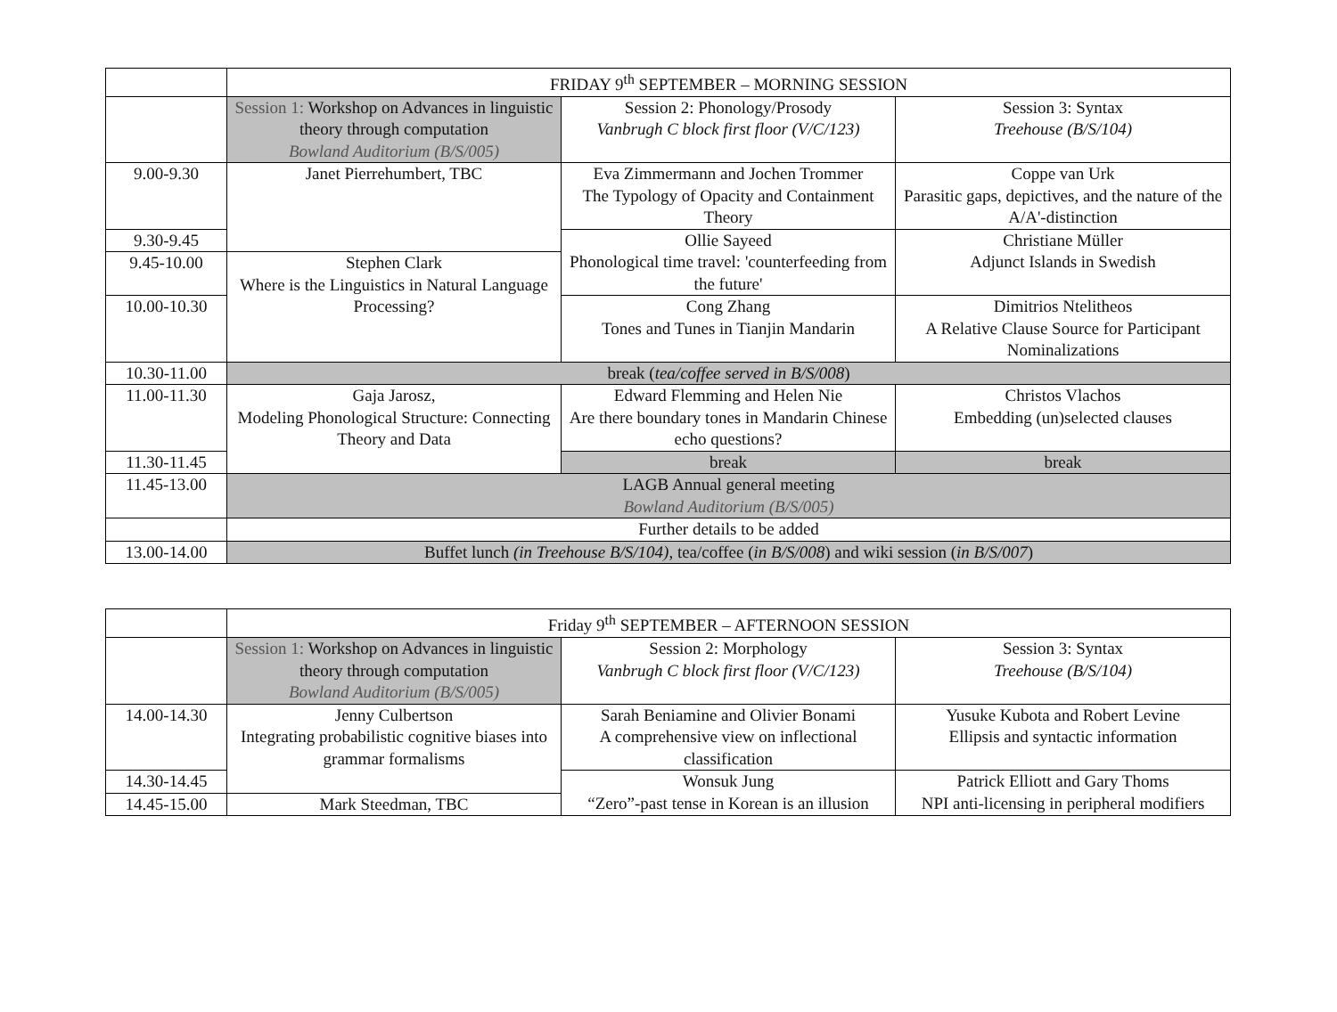| | FRIDAY 9<sup>th</sup> SEPTEMBER – MORNING SESSION | | |
| | Session 1: Workshop on Advances in linguistic theory through computation Bowland Auditorium (B/S/005) | Session 2: Phonology/Prosody Vanbrugh C block first floor (V/C/123) | Session 3: Syntax Treehouse (B/S/104) |
| 9.00-9.30 | Janet Pierrehumbert, TBC | Eva Zimmermann and Jochen Trommer The Typology of Opacity and Containment Theory | Coppe van Urk Parasitic gaps, depictives, and the nature of the A/A'-distinction |
| 9.30-9.45 | | Ollie Sayeed Phonological time travel: 'counterfeeding from the future' | Christiane Müller Adjunct Islands in Swedish |
| 9.45-10.00 | Stephen Clark Where is the Linguistics in Natural Language Processing? | | |
| 10.00-10.30 | | Cong Zhang Tones and Tunes in Tianjin Mandarin | Dimitrios Ntelitheos A Relative Clause Source for Participant Nominalizations |
| 10.30-11.00 | break ( tea/coffee served in B/S/008 ) | | |
| 11.00-11.30 | Gaja Jarosz, Modeling Phonological Structure: Connecting Theory and Data | Edward Flemming and Helen Nie Are there boundary tones in Mandarin Chinese echo questions? | Christos Vlachos Embedding (un)selected clauses |
| 11.30-11.45 | | break | break |
| 11.45-13.00 | LAGB Annual general meeting Bowland Auditorium (B/S/005) | | |
| | Further details to be added | | |
| 13.00-14.00 | Buffet lunch (in Treehouse B/S/104) , tea/coffee ( in B/S/008 ) and wiki session ( in B/S/007 ) | | |
| | Friday 9<sup>th</sup> SEPTEMBER – AFTERNOON SESSION | | |
| | Session 1: Workshop on Advances in linguistic theory through computation Bowland Auditorium (B/S/005) | Session 2: Morphology Vanbrugh C block first floor (V/C/123) | Session 3: Syntax Treehouse (B/S/104) |
| 14.00-14.30 | Jenny Culbertson Integrating probabilistic cognitive biases into grammar formalisms | Sarah Beniamine and Olivier Bonami A comprehensive view on inflectional classification | Yusuke Kubota and Robert Levine Ellipsis and syntactic information |
| 14.30-14.45 | | Wonsuk Jung “Zero”-past tense in Korean is an illusion | Patrick Elliott and Gary Thoms NPI anti-licensing in peripheral modifiers |
| 14.45-15.00 | Mark Steedman, TBC | | |